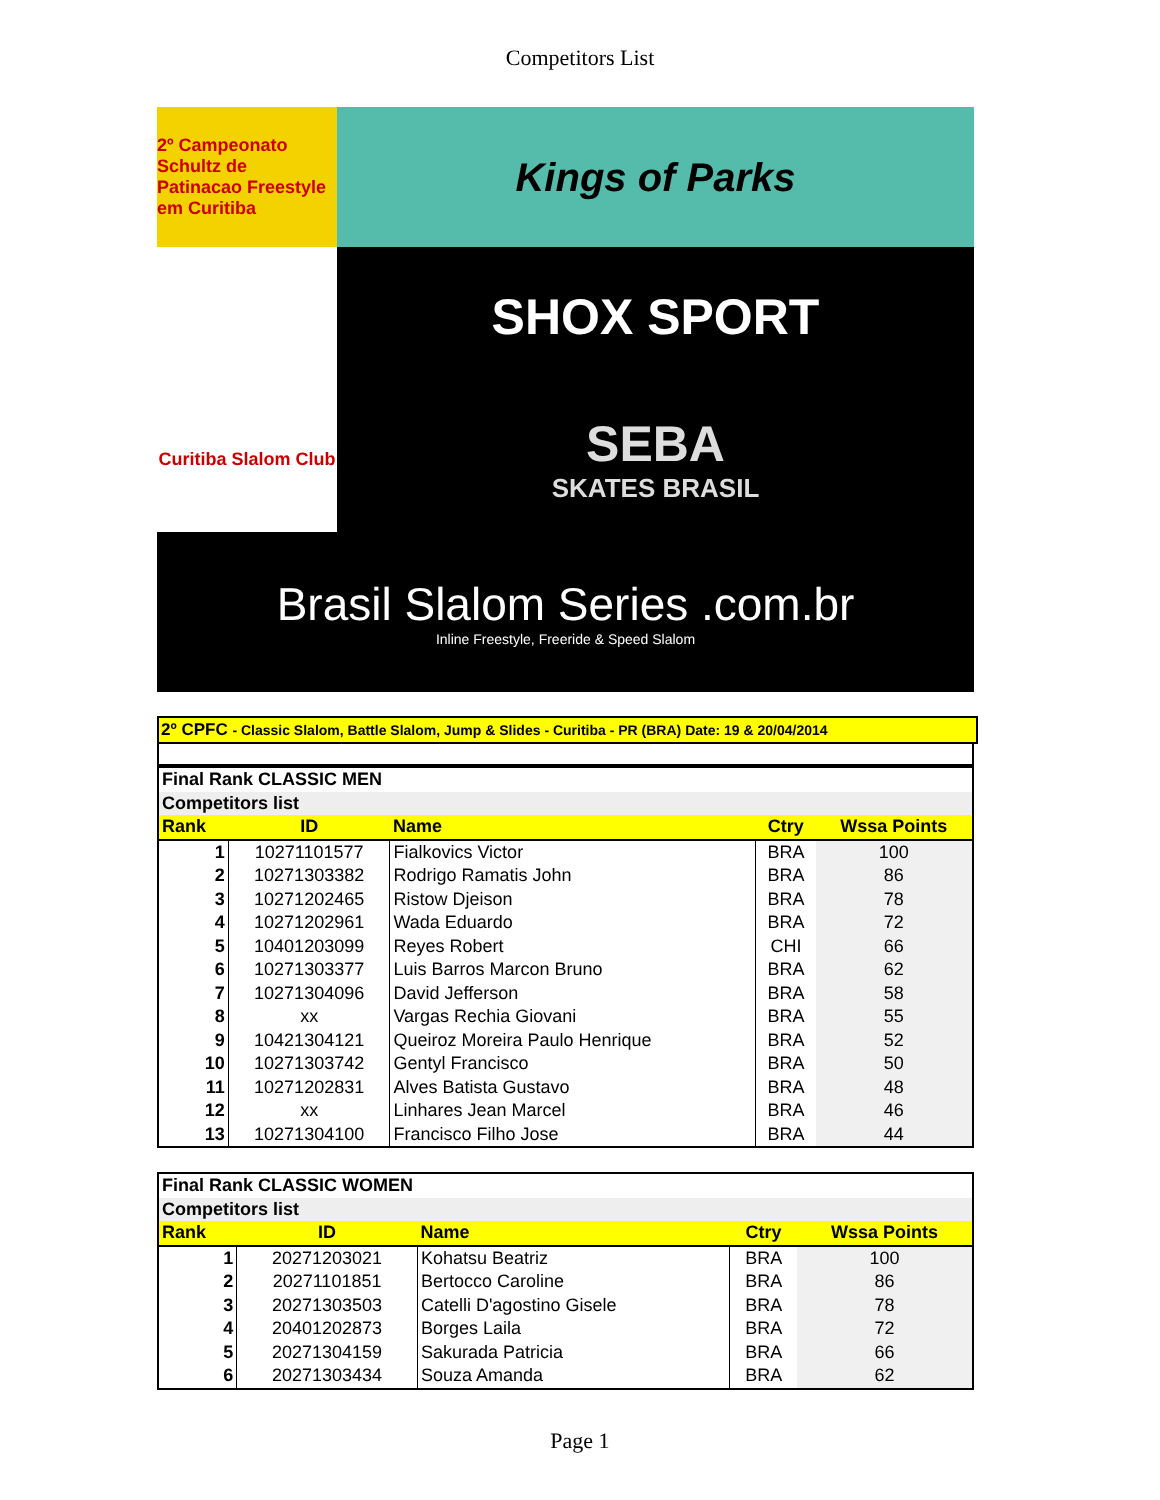Competitors List
2º Campeonato Schultz de Patinacao Freestyle em Curitiba
Kings of Parks
SHOX SPORT
Curitiba Slalom Club
SEBA
SKATES BRASIL
Brasil Slalom Series .com.br
Inline Freestyle, Freeride & Speed Slalom
2º CPFC - Classic Slalom, Battle Slalom, Jump & Slides - Curitiba - PR (BRA) Date: 19 & 20/04/2014
| Final Rank CLASSIC MEN | | | | |
| Competitors list | | | | |
| Rank | ID | Name | Ctry | Wssa Points |
| 1 | 10271101577 | Fialkovics Victor | BRA | 100 |
| 2 | 10271303382 | Rodrigo Ramatis John | BRA | 86 |
| 3 | 10271202465 | Ristow Djeison | BRA | 78 |
| 4 | 10271202961 | Wada Eduardo | BRA | 72 |
| 5 | 10401203099 | Reyes Robert | CHI | 66 |
| 6 | 10271303377 | Luis Barros Marcon Bruno | BRA | 62 |
| 7 | 10271304096 | David Jefferson | BRA | 58 |
| 8 | xx | Vargas Rechia Giovani | BRA | 55 |
| 9 | 10421304121 | Queiroz Moreira Paulo Henrique | BRA | 52 |
| 10 | 10271303742 | Gentyl Francisco | BRA | 50 |
| 11 | 10271202831 | Alves Batista Gustavo | BRA | 48 |
| 12 | xx | Linhares Jean Marcel | BRA | 46 |
| 13 | 10271304100 | Francisco Filho Jose | BRA | 44 |
| Final Rank CLASSIC WOMEN | | | | |
| Competitors list | | | | |
| Rank | ID | Name | Ctry | Wssa Points |
| 1 | 20271203021 | Kohatsu Beatriz | BRA | 100 |
| 2 | 20271101851 | Bertocco Caroline | BRA | 86 |
| 3 | 20271303503 | Catelli D'agostino Gisele | BRA | 78 |
| 4 | 20401202873 | Borges Laila | BRA | 72 |
| 5 | 20271304159 | Sakurada Patricia | BRA | 66 |
| 6 | 20271303434 | Souza Amanda | BRA | 62 |
Page 1